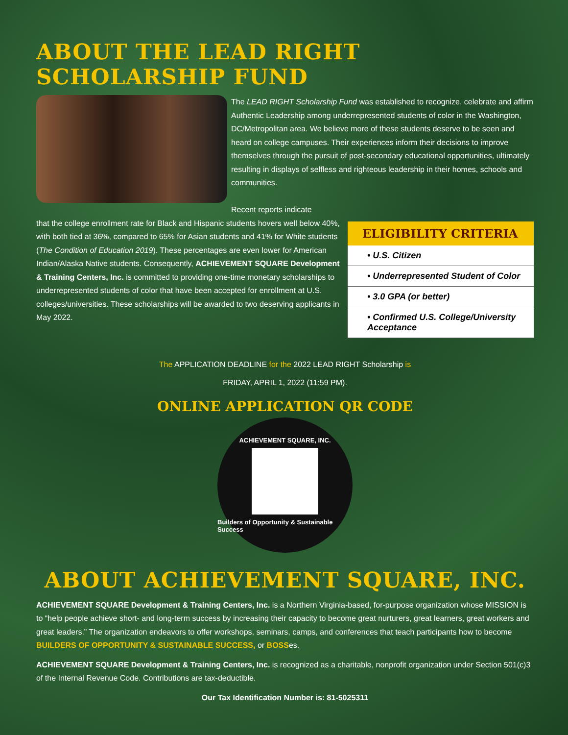ABOUT THE LEAD RIGHT SCHOLARSHIP FUND
The LEAD RIGHT Scholarship Fund was established to recognize, celebrate and affirm Authentic Leadership among underrepresented students of color in the Washington, DC/Metropolitan area. We believe more of these students deserve to be seen and heard on college campuses. Their experiences inform their decisions to improve themselves through the pursuit of post-secondary educational opportunities, ultimately resulting in displays of selfless and righteous leadership in their homes, schools and communities.
Recent reports indicate
that the college enrollment rate for Black and Hispanic students hovers well below 40%, with both tied at 36%, compared to 65% for Asian students and 41% for White students (The Condition of Education 2019). These percentages are even lower for American Indian/Alaska Native students. Consequently, ACHIEVEMENT SQUARE Development & Training Centers, Inc. is committed to providing one-time monetary scholarships to underrepresented students of color that have been accepted for enrollment at U.S. colleges/universities. These scholarships will be awarded to two deserving applicants in May 2022.
ELIGIBILITY CRITERIA
• U.S. Citizen
• Underrepresented Student of Color
• 3.0 GPA (or better)
• Confirmed U.S. College/University Acceptance
The APPLICATION DEADLINE for the 2022 LEAD RIGHT Scholarship is
FRIDAY, APRIL 1, 2022 (11:59 PM).
ONLINE APPLICATION QR CODE
ACHIEVEMENT SQUARE, INC.
Builders of Opportunity & Sustainable Success
ABOUT ACHIEVEMENT SQUARE, INC.
ACHIEVEMENT SQUARE Development & Training Centers, Inc. is a Northern Virginia-based, for-purpose organization whose MISSION is to “help people achieve short- and long-term success by increasing their capacity to become great nurturers, great learners, great workers and great leaders.” The organization endeavors to offer workshops, seminars, camps, and conferences that teach participants how to become BUILDERS OF OPPORTUNITY & SUSTAINABLE SUCCESS, or BOSSes.
ACHIEVEMENT SQUARE Development & Training Centers, Inc. is recognized as a charitable, nonprofit organization under Section 501(c)3 of the Internal Revenue Code. Contributions are tax-deductible.
Our Tax Identification Number is: 81-5025311